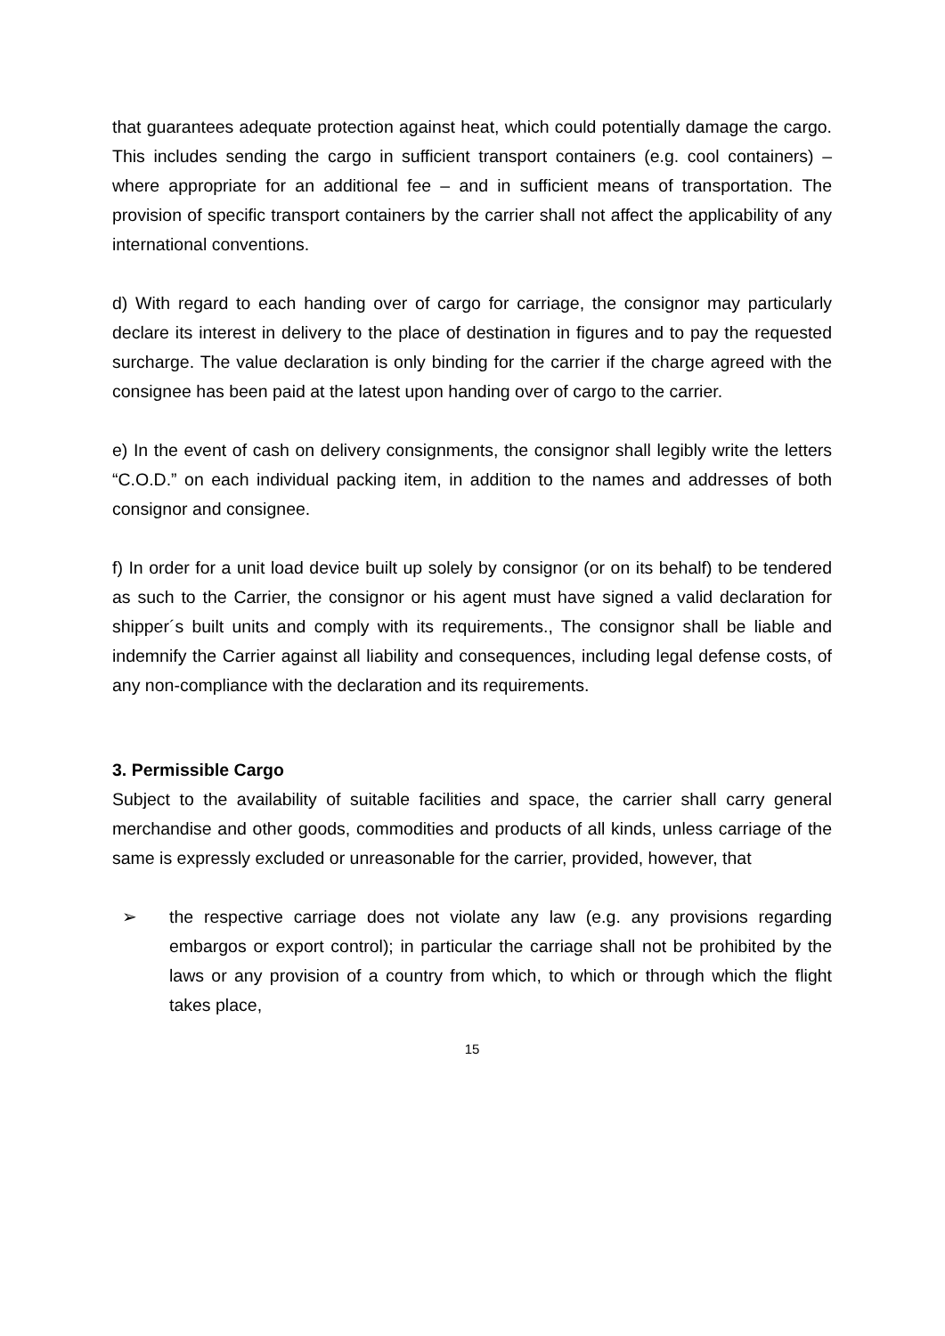that guarantees adequate protection against heat, which could potentially damage the cargo. This includes sending the cargo in sufficient transport containers (e.g. cool containers) – where appropriate for an additional fee – and in sufficient means of transportation. The provision of specific transport containers by the carrier shall not affect the applicability of any international conventions.
d) With regard to each handing over of cargo for carriage, the consignor may particularly declare its interest in delivery to the place of destination in figures and to pay the requested surcharge. The value declaration is only binding for the carrier if the charge agreed with the consignee has been paid at the latest upon handing over of cargo to the carrier.
e) In the event of cash on delivery consignments, the consignor shall legibly write the letters “C.O.D.” on each individual packing item, in addition to the names and addresses of both consignor and consignee.
f) In order for a unit load device built up solely by consignor (or on its behalf) to be tendered as such to the Carrier, the consignor or his agent must have signed a valid declaration for shipper´s built units and comply with its requirements., The consignor shall be liable and indemnify the Carrier against all liability and consequences, including legal defense costs, of any non-compliance with the declaration and its requirements.
3. Permissible Cargo
Subject to the availability of suitable facilities and space, the carrier shall carry general merchandise and other goods, commodities and products of all kinds, unless carriage of the same is expressly excluded or unreasonable for the carrier, provided, however, that
➢ the respective carriage does not violate any law (e.g. any provisions regarding embargos or export control); in particular the carriage shall not be prohibited by the laws or any provision of a country from which, to which or through which the flight takes place,
15